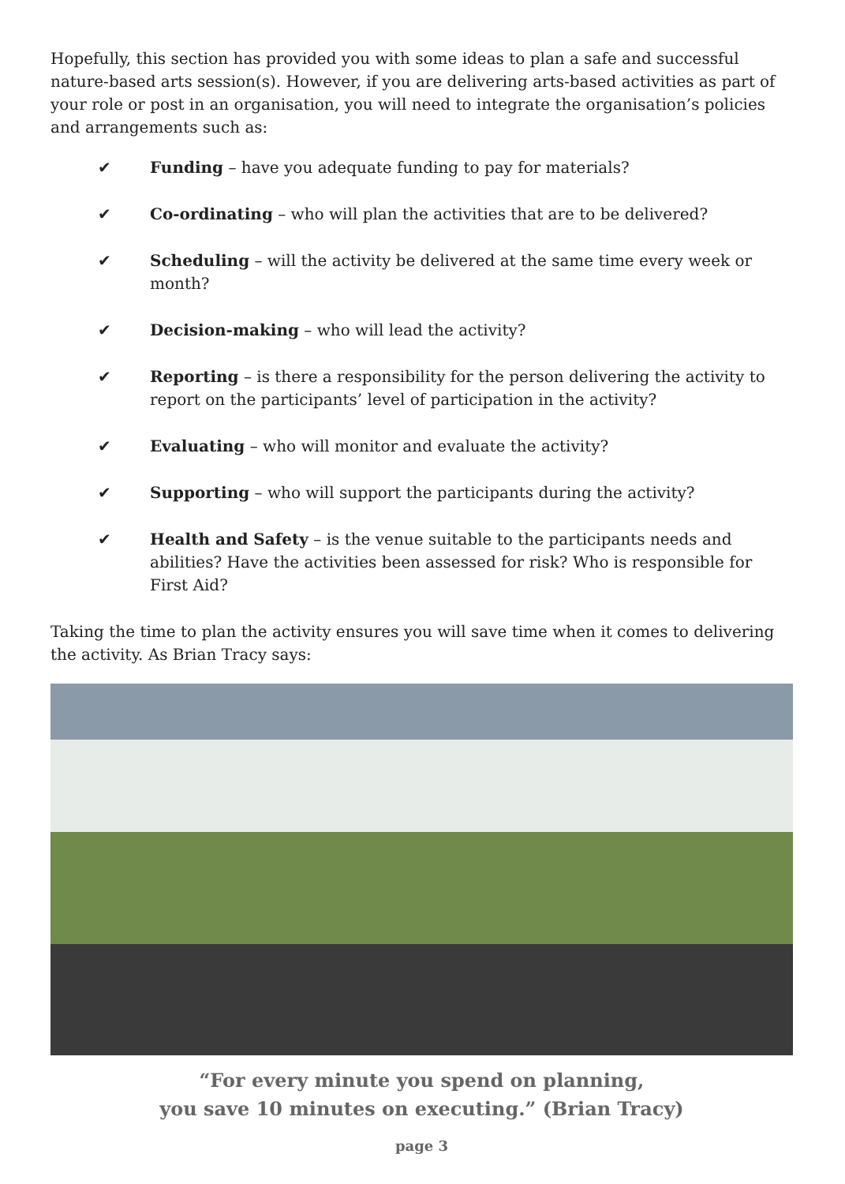Hopefully, this section has provided you with some ideas to plan a safe and successful nature-based arts session(s). However, if you are delivering arts-based activities as part of your role or post in an organisation, you will need to integrate the organisation’s policies and arrangements such as:
✔ Funding – have you adequate funding to pay for materials?
✔ Co-ordinating – who will plan the activities that are to be delivered?
✔ Scheduling – will the activity be delivered at the same time every week or month?
✔ Decision-making – who will lead the activity?
✔ Reporting – is there a responsibility for the person delivering the activity to report on the participants’ level of participation in the activity?
✔ Evaluating – who will monitor and evaluate the activity?
✔ Supporting – who will support the participants during the activity?
✔ Health and Safety – is the venue suitable to the participants needs and abilities? Have the activities been assessed for risk? Who is responsible for First Aid?
Taking the time to plan the activity ensures you will save time when it comes to delivering the activity. As Brian Tracy says:
“For every minute you spend on planning,
you save 10 minutes on executing.” (Brian Tracy)
page 3